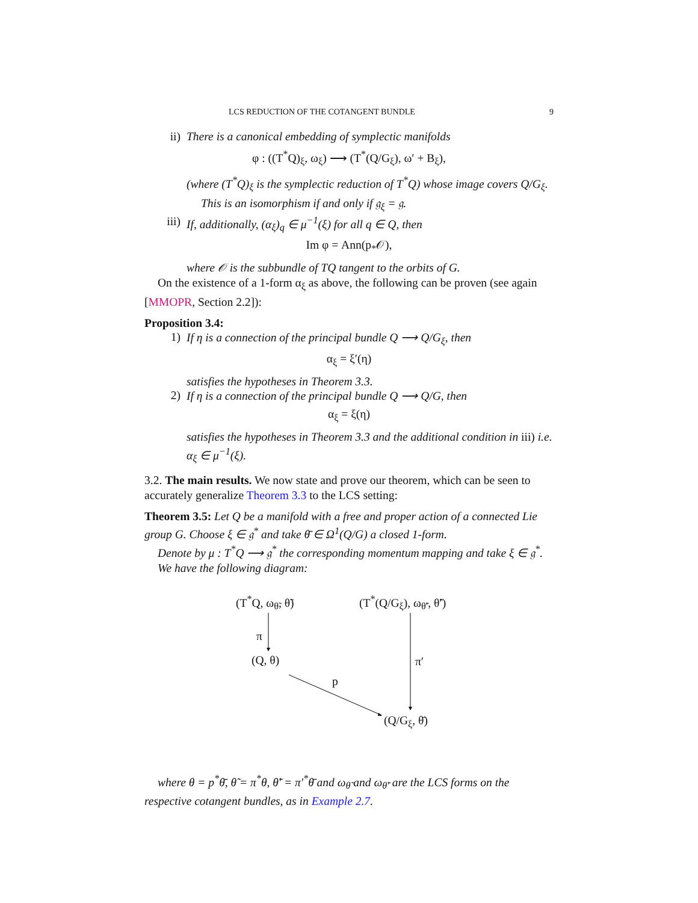LCS REDUCTION OF THE COTANGENT BUNDLE 9
ii) There is a canonical embedding of symplectic manifolds
φ : ((T<sup>*</sup>Q)<sub>ξ</sub>, ω<sub>ξ</sub>) ⟶ (T<sup>*</sup>(Q/G<sub>ξ</sub>), ω′ + B<sub>ξ</sub>),
(where (T<sup>*</sup>Q)<sub>ξ</sub> is the symplectic reduction of T<sup>*</sup>Q) whose image covers Q/G<sub>ξ</sub>.
This is an isomorphism if and only if 𝔤<sub>ξ</sub> = 𝔤.
iii) If, additionally, (α<sub>ξ</sub>)<sub>q</sub> ∈ μ<sup>−1</sup>(ξ) for all q ∈ Q, then
Im φ = Ann(p<sub>*</sub>𝒪),
where 𝒪 is the subbundle of TQ tangent to the orbits of G.
On the existence of a 1-form α<sub>ξ</sub> as above, the following can be proven (see again [MMOPR, Section 2.2]):
Proposition 3.4:
1) If η is a connection of the principal bundle Q ⟶ Q/G<sub>ξ</sub>, then
α<sub>ξ</sub> = ξ′(η)
satisfies the hypotheses in Theorem 3.3.
2) If η is a connection of the principal bundle Q ⟶ Q/G, then
α<sub>ξ</sub> = ξ(η)
satisfies the hypotheses in Theorem 3.3 and the additional condition in iii) i.e. α<sub>ξ</sub> ∈ μ<sup>−1</sup>(ξ).
3.2. The main results. We now state and prove our theorem, which can be seen to accurately generalize Theorem 3.3 to the LCS setting:
Theorem 3.5: Let Q be a manifold with a free and proper action of a connected Lie group G. Choose ξ ∈ 𝔤<sup>*</sup> and take θ̄ ∈ Ω<sup>1</sup>(Q/G) a closed 1-form.
Denote by μ : T<sup>*</sup>Q ⟶ 𝔤<sup>*</sup> the corresponding momentum mapping and take ξ ∈ 𝔤<sup>*</sup>.
We have the following diagram:
(T<sup>*</sup>Q, ω<sub>θ̃</sub>, θ̃) (T<sup>*</sup>(Q/G<sub>ξ</sub>), ω<sub>θ̃′</sub>, θ̃′)
π
(Q, θ)
p
π′
(Q/G<sub>ξ</sub>, θ̄)
where θ = p<sup>*</sup>θ̄, θ̃ = π<sup>*</sup>θ, θ̃′ = π′<sup>*</sup>θ̄ and ω<sub>θ̃</sub> and ω<sub>θ̃′</sub> are the LCS forms on the respective cotangent bundles, as in Example 2.7.